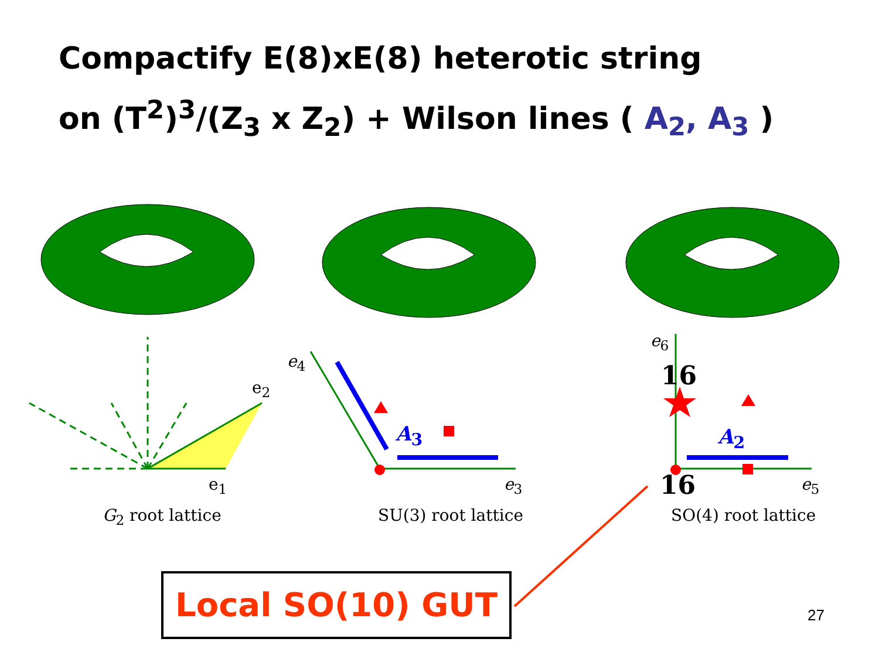Compactify E(8)xE(8) heterotic string
on (T<sup>2</sup>)<sup>3</sup>/(Z<sub>3</sub> x Z<sub>2</sub>) + Wilson lines ( A<sub>2</sub>, A<sub>3</sub> )
e<sub>2</sub>
e<sub>1</sub>
e<sub>4</sub>
e<sub>3</sub>
e<sub>6</sub>
e<sub>5</sub>
A<sub>3</sub> A<sub>2</sub>
16
16
G<sub>2</sub> root lattice SU(3) root lattice SO(4) root lattice
Local SO(10) GUT
27